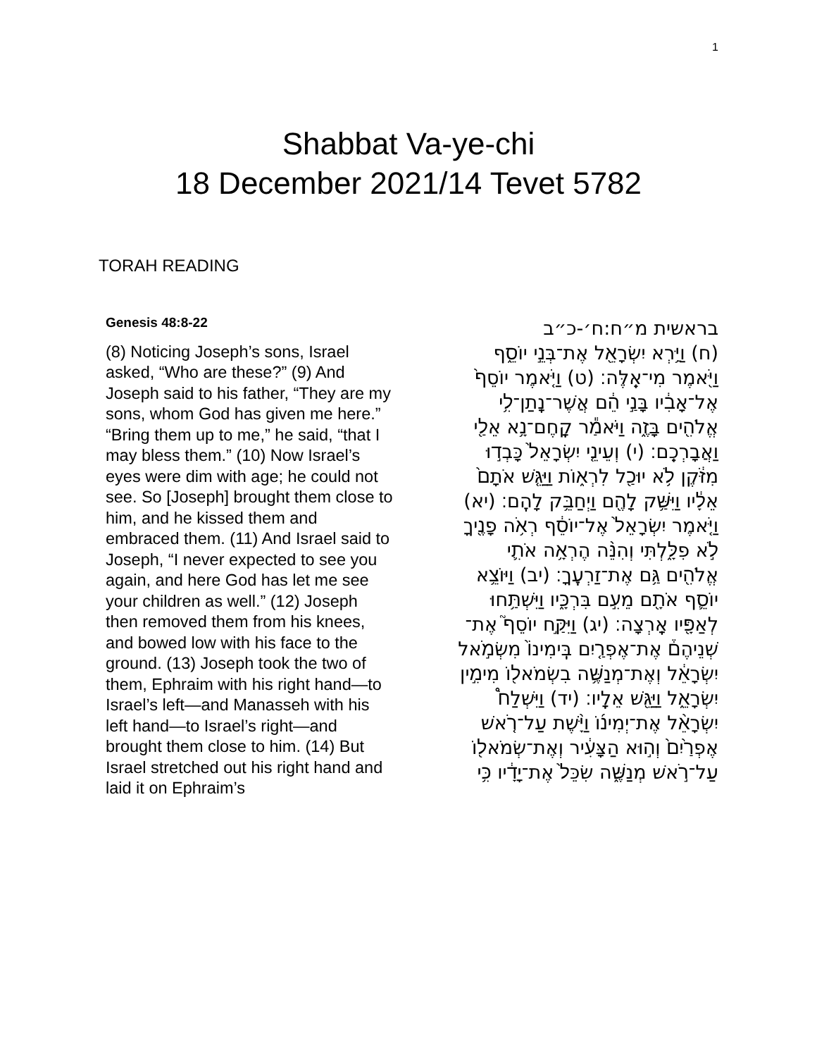1
Shabbat Va-ye-chi
18 December 2021/14 Tevet 5782
TORAH READING
Genesis 48:8-22
(8) Noticing Joseph’s sons, Israel asked, “Who are these?” (9) And Joseph said to his father, “They are my sons, whom God has given me here.” “Bring them up to me,” he said, “that I may bless them.” (10) Now Israel’s eyes were dim with age; he could not see. So [Joseph] brought them close to him, and he kissed them and embraced them. (11) And Israel said to Joseph, “I never expected to see you again, and here God has let me see your children as well.” (12) Joseph then removed them from his knees, and bowed low with his face to the ground. (13) Joseph took the two of them, Ephraim with his right hand—to Israel’s left—and Manasseh with his left hand—to Israel’s right—and brought them close to him. (14) But Israel stretched out his right hand and laid it on Ephraim’s
בראשית מ״ח:ח׳-כ״ב
(ח) וַיַּ֥רְא יִשְׂרָאֵ֖ל אֶת־בְּנֵ֣י יוֹסֵ֑ף וַיֹּ֖אמֶר מִי־אֵֽלֶּה׃ (ט) וַיֹּ֤אמֶר יוֹסֵף֙ אֶל־אָבִ֔יו בָּנַ֣י הֵ֔ם אֲשֶׁר־נָֽתַן־לִ֥י אֱלֹהִ֖ים בָּזֶ֑ה וַיֹּאמַ֕ר קָֽחֶם־נָ֥א אֵלַ֖י וַאֲבָרְכֵֽם׃ (י) וְעֵינֵ֤י יִשְׂרָאֵל֙ כָּבְד֣וּ מִזֹּ֔קֶן לֹ֥א יוּכַ֖ל לִרְא֑וֹת וַיַּגֵּ֤שׁ אֹתָם֙ אֵלָ֔יו וַיִּשַּׁ֥ק לָהֶ֖ם וַיְחַבֵּ֥ק לָהֶֽם׃ (יא) וַיֹּ֤אמֶר יִשְׂרָאֵל֙ אֶל־יוֹסֵ֔ף רְאֹ֥ה פָנֶ֖יךָ לֹ֣א פִלָּ֑לְתִּי וְהִנֵּ֨ה הֶרְאָ֥ה אֹתִ֛י אֱלֹהִ֖ים גַּ֥ם אֶת־זַרְעֶֽךָ׃ (יב) וַיּוֹצֵ֥א יוֹסֵ֛ף אֹתָ֖ם מֵעִ֣ם בִּרְכָּ֑יו וַיִּשְׁתַּ֥חוּ לְאַפָּ֖יו אָֽרְצָה׃ (יג) וַיִּקַּ֣ח יוֹסֵף֮ אֶת־שְׁנֵיהֶם֒ אֶת־אֶפְרַ֤יִם בִּֽימִינוֹ֙ מִשְּׂמֹ֣אל יִשְׂרָאֵ֔ל וְאֶת־מְנַשֶּׁ֥ה בִשְׂמֹאל֖וֹ מִימִ֣ין יִשְׂרָאֵ֑ל וַיַּגֵּ֖שׁ אֵלָֽיו׃ (יד) וַיִּשְׁלַח֩ יִשְׂרָאֵ֨ל אֶת־יְמִינ֜וֹ וַיָּ֨שֶׁת עַל־רֹ֤אשׁ אֶפְרַ֙יִם֙ וְה֣וּא הַצָּעִ֔יר וְאֶת־שְׂמֹאל֖וֹ עַל־רֹ֣אשׁ מְנַשֶּׁ֑ה שִׂכֵּל֙ אֶת־יָדָ֔יו כִּ֥י